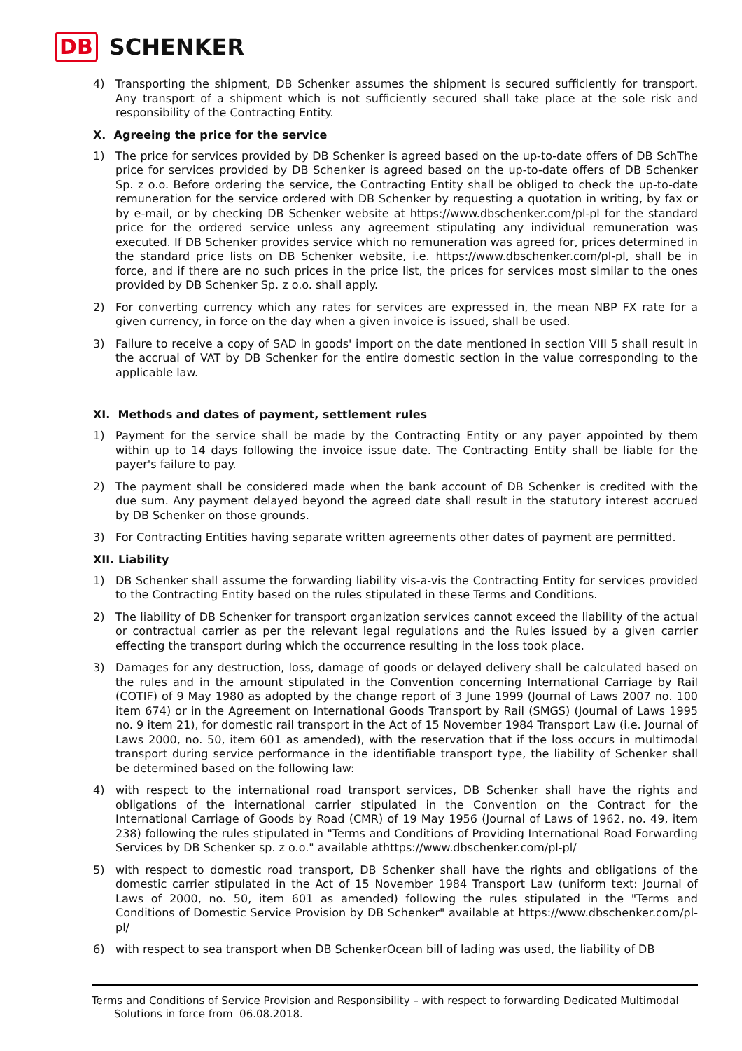DB SCHENKER
4) Transporting the shipment, DB Schenker assumes the shipment is secured sufficiently for transport. Any transport of a shipment which is not sufficiently secured shall take place at the sole risk and responsibility of the Contracting Entity.
X. Agreeing the price for the service
1) The price for services provided by DB Schenker is agreed based on the up-to-date offers of DB SchThe price for services provided by DB Schenker is agreed based on the up-to-date offers of DB Schenker Sp. z o.o. Before ordering the service, the Contracting Entity shall be obliged to check the up-to-date remuneration for the service ordered with DB Schenker by requesting a quotation in writing, by fax or by e-mail, or by checking DB Schenker website at https://www.dbschenker.com/pl-pl for the standard price for the ordered service unless any agreement stipulating any individual remuneration was executed. If DB Schenker provides service which no remuneration was agreed for, prices determined in the standard price lists on DB Schenker website, i.e. https://www.dbschenker.com/pl-pl, shall be in force, and if there are no such prices in the price list, the prices for services most similar to the ones provided by DB Schenker Sp. z o.o. shall apply.
2) For converting currency which any rates for services are expressed in, the mean NBP FX rate for a given currency, in force on the day when a given invoice is issued, shall be used.
3) Failure to receive a copy of SAD in goods' import on the date mentioned in section VIII 5 shall result in the accrual of VAT by DB Schenker for the entire domestic section in the value corresponding to the applicable law.
XI. Methods and dates of payment, settlement rules
1) Payment for the service shall be made by the Contracting Entity or any payer appointed by them within up to 14 days following the invoice issue date. The Contracting Entity shall be liable for the payer's failure to pay.
2) The payment shall be considered made when the bank account of DB Schenker is credited with the due sum. Any payment delayed beyond the agreed date shall result in the statutory interest accrued by DB Schenker on those grounds.
3) For Contracting Entities having separate written agreements other dates of payment are permitted.
XII. Liability
1) DB Schenker shall assume the forwarding liability vis-a-vis the Contracting Entity for services provided to the Contracting Entity based on the rules stipulated in these Terms and Conditions.
2) The liability of DB Schenker for transport organization services cannot exceed the liability of the actual or contractual carrier as per the relevant legal regulations and the Rules issued by a given carrier effecting the transport during which the occurrence resulting in the loss took place.
3) Damages for any destruction, loss, damage of goods or delayed delivery shall be calculated based on the rules and in the amount stipulated in the Convention concerning International Carriage by Rail (COTIF) of 9 May 1980 as adopted by the change report of 3 June 1999 (Journal of Laws 2007 no. 100 item 674) or in the Agreement on International Goods Transport by Rail (SMGS) (Journal of Laws 1995 no. 9 item 21), for domestic rail transport in the Act of 15 November 1984 Transport Law (i.e. Journal of Laws 2000, no. 50, item 601 as amended), with the reservation that if the loss occurs in multimodal transport during service performance in the identifiable transport type, the liability of Schenker shall be determined based on the following law:
4) with respect to the international road transport services, DB Schenker shall have the rights and obligations of the international carrier stipulated in the Convention on the Contract for the International Carriage of Goods by Road (CMR) of 19 May 1956 (Journal of Laws of 1962, no. 49, item 238) following the rules stipulated in "Terms and Conditions of Providing International Road Forwarding Services by DB Schenker sp. z o.o." available athttps://www.dbschenker.com/pl-pl/
5) with respect to domestic road transport, DB Schenker shall have the rights and obligations of the domestic carrier stipulated in the Act of 15 November 1984 Transport Law (uniform text: Journal of Laws of 2000, no. 50, item 601 as amended) following the rules stipulated in the "Terms and Conditions of Domestic Service Provision by DB Schenker" available at https://www.dbschenker.com/pl-pl/
6) with respect to sea transport when DB SchenkerOcean bill of lading was used, the liability of DB
Terms and Conditions of Service Provision and Responsibility – with respect to forwarding Dedicated Multimodal
Solutions in force from 06.08.2018.